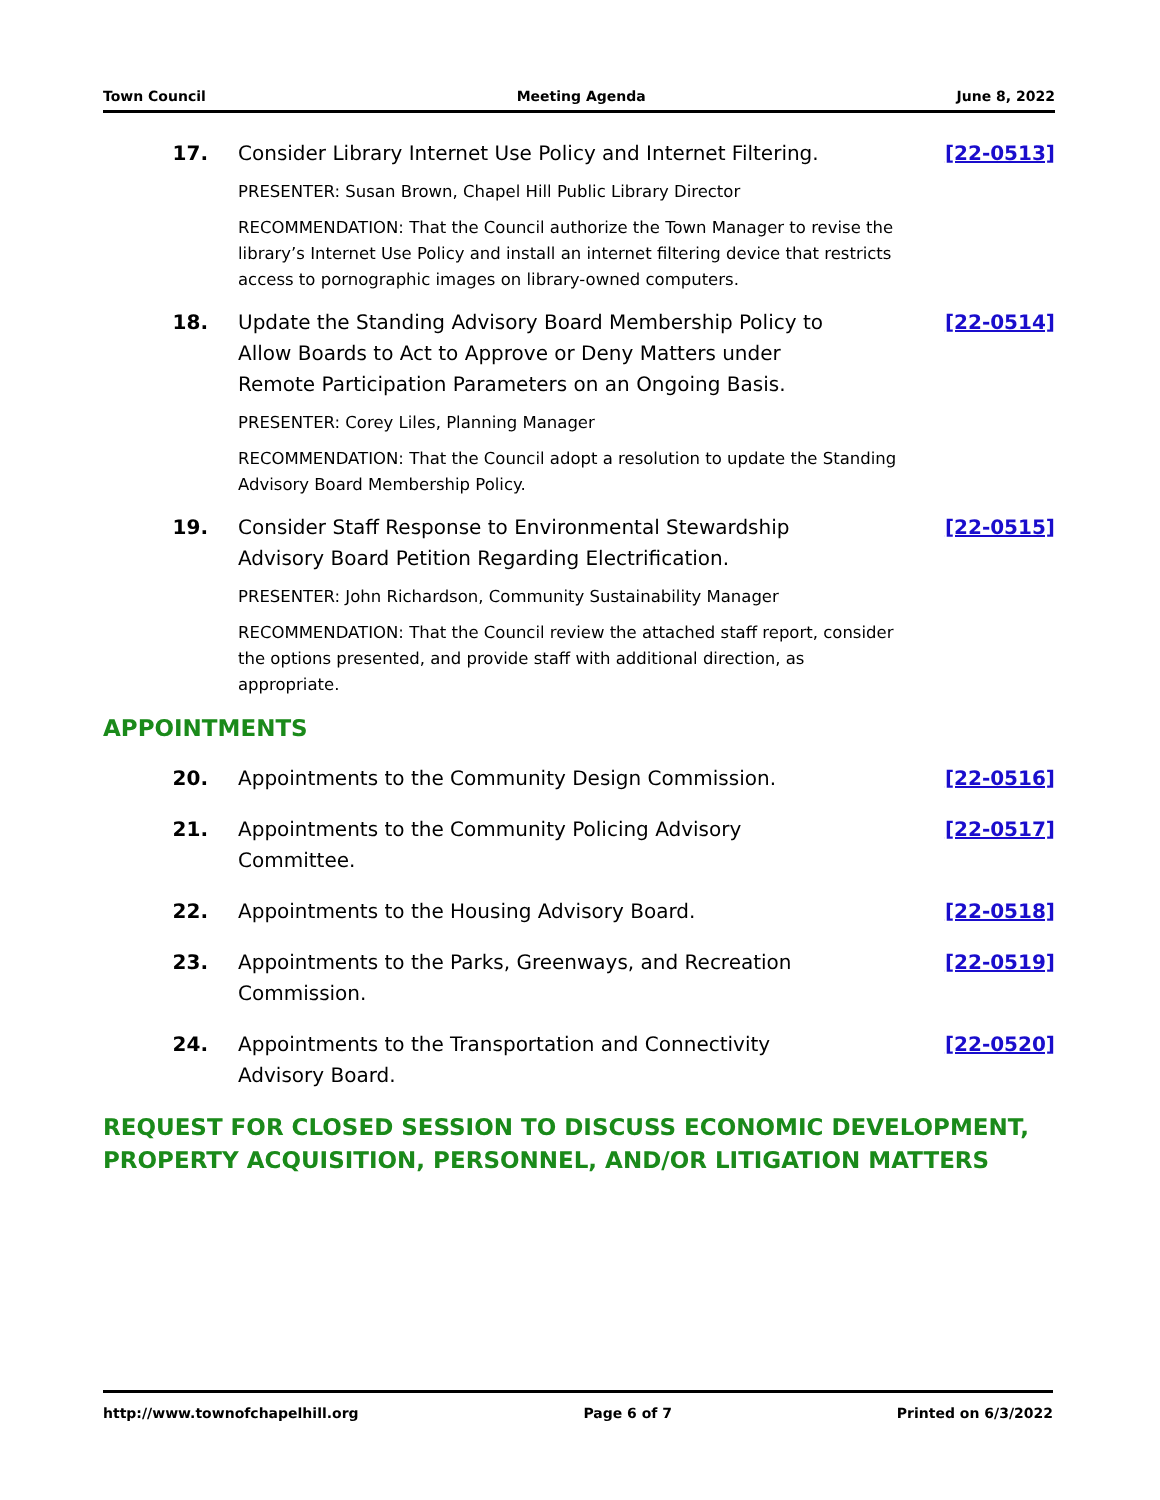Town Council Meeting Agenda June 8, 2022
17. Consider Library Internet Use Policy and Internet Filtering.
PRESENTER: Susan Brown, Chapel Hill Public Library Director
RECOMMENDATION: That the Council authorize the Town Manager to revise the library’s Internet Use Policy and install an internet filtering device that restricts access to pornographic images on library-owned computers.
[22-0513]
18. Update the Standing Advisory Board Membership Policy to Allow Boards to Act to Approve or Deny Matters under Remote Participation Parameters on an Ongoing Basis.
PRESENTER: Corey Liles, Planning Manager
RECOMMENDATION: That the Council adopt a resolution to update the Standing Advisory Board Membership Policy.
[22-0514]
19. Consider Staff Response to Environmental Stewardship Advisory Board Petition Regarding Electrification.
PRESENTER: John Richardson, Community Sustainability Manager
RECOMMENDATION: That the Council review the attached staff report, consider the options presented, and provide staff with additional direction, as appropriate.
[22-0515]
APPOINTMENTS
20. Appointments to the Community Design Commission.
[22-0516]
21. Appointments to the Community Policing Advisory Committee.
[22-0517]
22. Appointments to the Housing Advisory Board.
[22-0518]
23. Appointments to the Parks, Greenways, and Recreation Commission.
[22-0519]
24. Appointments to the Transportation and Connectivity Advisory Board.
[22-0520]
REQUEST FOR CLOSED SESSION TO DISCUSS ECONOMIC DEVELOPMENT, PROPERTY ACQUISITION, PERSONNEL, AND/OR LITIGATION MATTERS
http://www.townofchapelhill.org Page 6 of 7 Printed on 6/3/2022